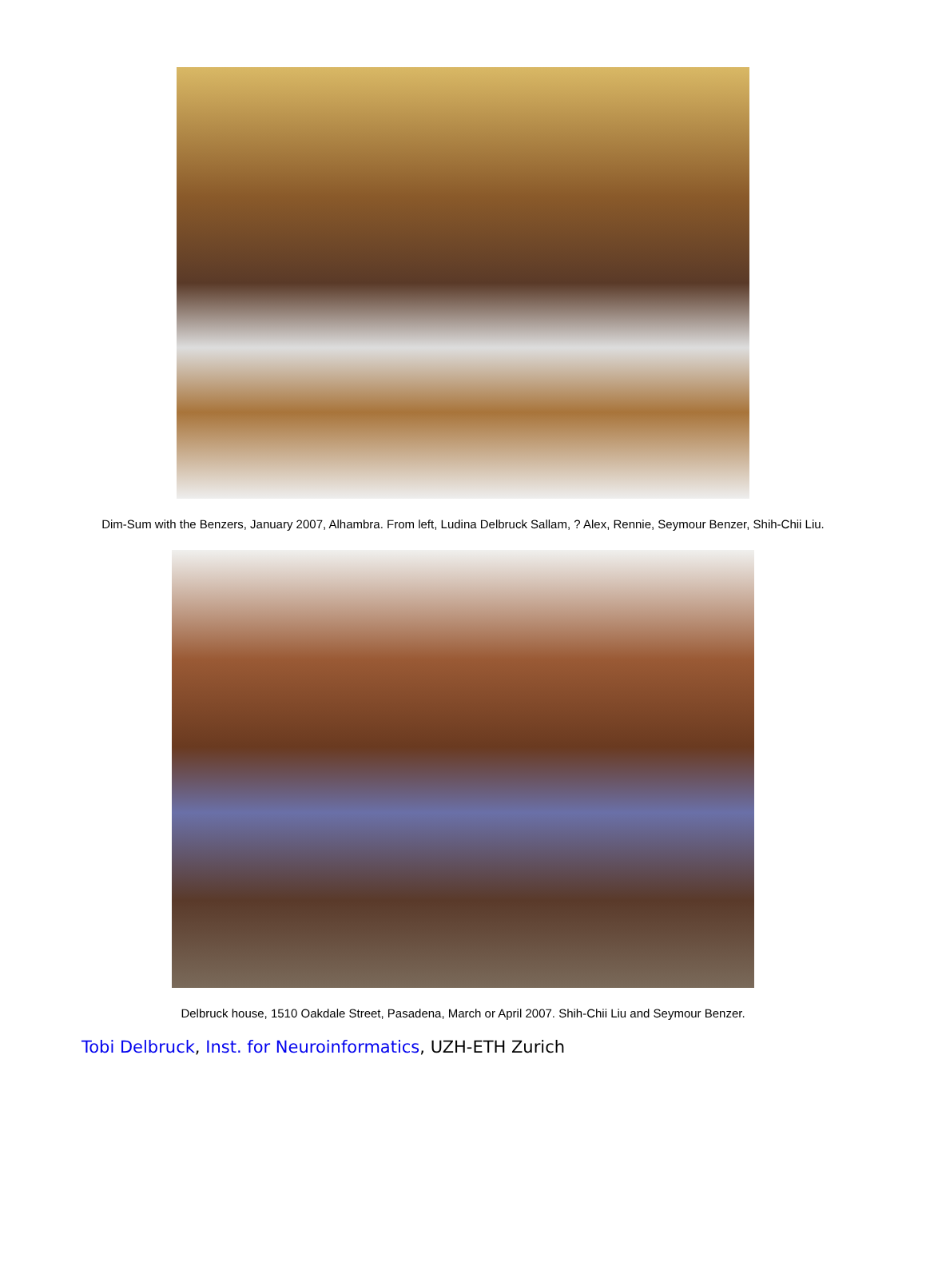Dim-Sum with the Benzers, January 2007, Alhambra. From left, Ludina Delbruck Sallam, ? Alex, Rennie, Seymour Benzer, Shih-Chii Liu.
Delbruck house, 1510 Oakdale Street, Pasadena, March or April 2007. Shih-Chii Liu and Seymour Benzer.
Tobi Delbruck, Inst. for Neuroinformatics, UZH-ETH Zurich